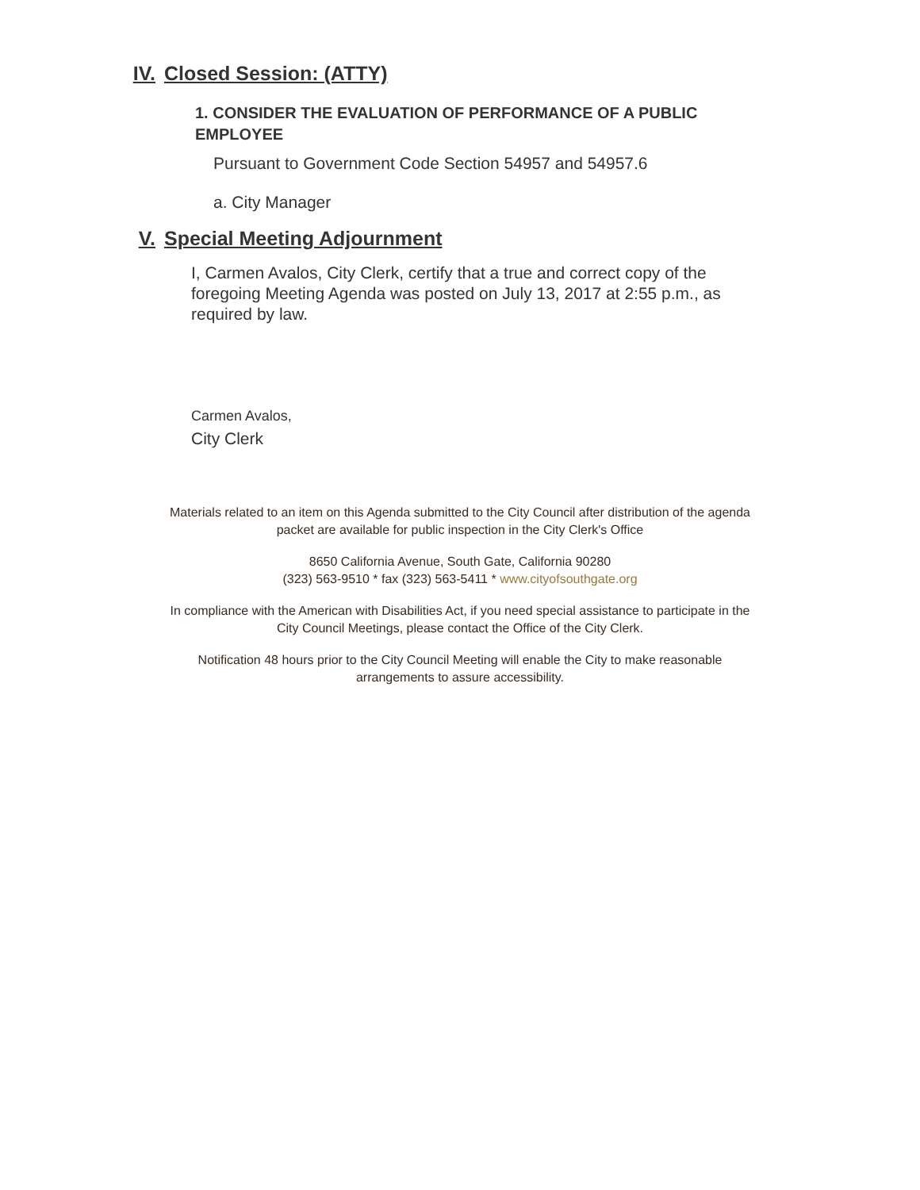IV. Closed Session: (ATTY)
1. CONSIDER THE EVALUATION OF PERFORMANCE OF A PUBLIC EMPLOYEE
Pursuant to Government Code Section 54957 and 54957.6
a. City Manager
V. Special Meeting Adjournment
I, Carmen Avalos, City Clerk, certify that a true and correct copy of the foregoing Meeting Agenda was posted on July 13, 2017 at 2:55 p.m., as required by law.
Carmen Avalos,
City Clerk
Materials related to an item on this Agenda submitted to the City Council after distribution of the agenda
packet are available for public inspection in the City Clerk's Office
8650 California Avenue, South Gate, California 90280
(323) 563-9510 * fax (323) 563-5411 * www.cityofsouthgate.org
In compliance with the American with Disabilities Act, if you need special assistance to participate in the
City Council Meetings, please contact the Office of the City Clerk.
Notification 48 hours prior to the City Council Meeting will enable the City to make reasonable
arrangements to assure accessibility.